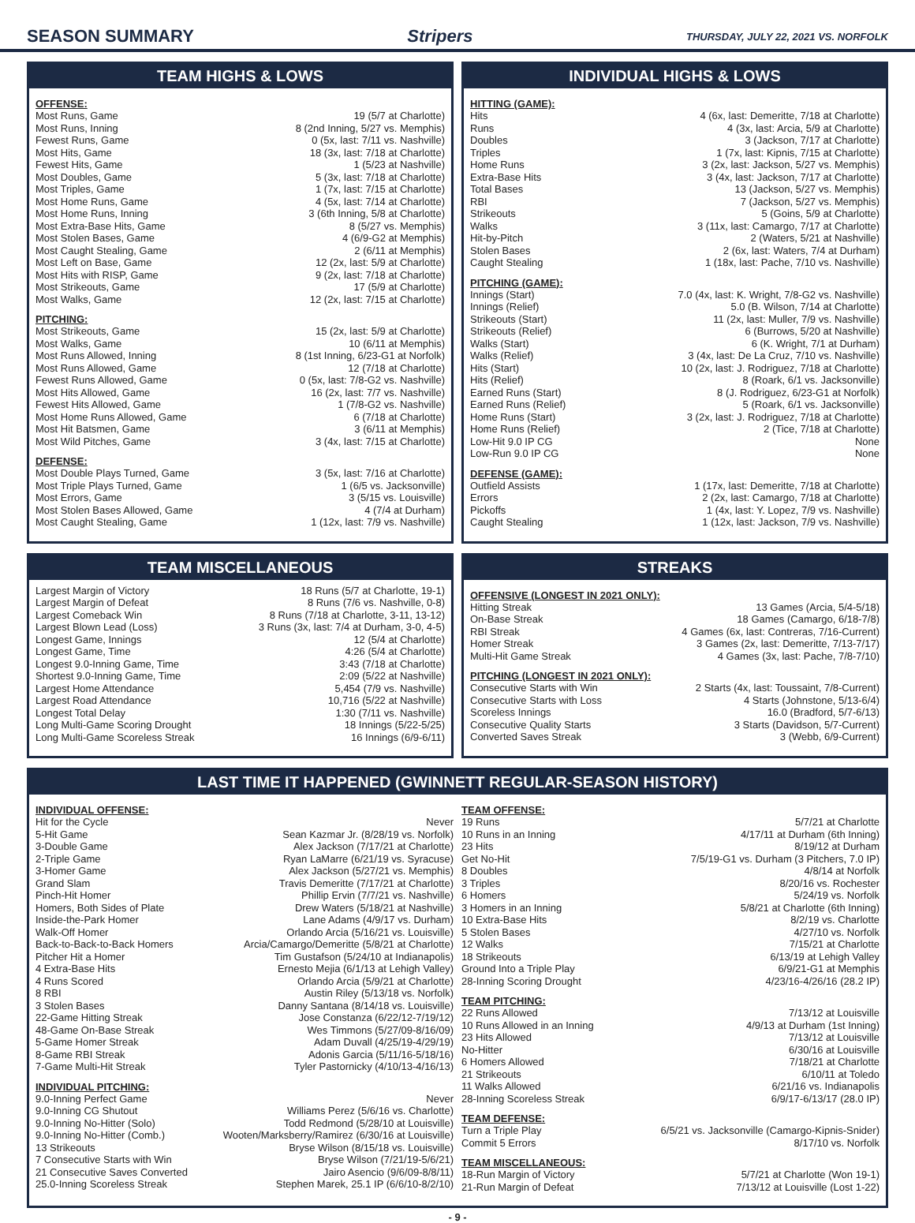SEASON SUMMARY Stripers THURSDAY, JULY 22, 2021 VS. NORFOLK
TEAM HIGHS & LOWS
OFFENSE:
| Most Runs, Game | 19 (5/7 at Charlotte) |
| Most Runs, Inning | 8 (2nd Inning, 5/27 vs. Memphis) |
| Fewest Runs, Game | 0 (5x, last: 7/11 vs. Nashville) |
| Most Hits, Game | 18 (3x, last: 7/18 at Charlotte) |
| Fewest Hits, Game | 1 (5/23 at Nashville) |
| Most Doubles, Game | 5 (3x, last: 7/18 at Charlotte) |
| Most Triples, Game | 1 (7x, last: 7/15 at Charlotte) |
| Most Home Runs, Game | 4 (5x, last: 7/14 at Charlotte) |
| Most Home Runs, Inning | 3 (6th Inning, 5/8 at Charlotte) |
| Most Extra-Base Hits, Game | 8 (5/27 vs. Memphis) |
| Most Stolen Bases, Game | 4 (6/9-G2 at Memphis) |
| Most Caught Stealing, Game | 2 (6/11 at Memphis) |
| Most Left on Base, Game | 12 (2x, last: 5/9 at Charlotte) |
| Most Hits with RISP, Game | 9 (2x, last: 7/18 at Charlotte) |
| Most Strikeouts, Game | 17 (5/9 at Charlotte) |
| Most Walks, Game | 12 (2x, last: 7/15 at Charlotte) |
PITCHING:
| Most Strikeouts, Game | 15 (2x, last: 5/9 at Charlotte) |
| Most Walks, Game | 10 (6/11 at Memphis) |
| Most Runs Allowed, Inning | 8 (1st Inning, 6/23-G1 at Norfolk) |
| Most Runs Allowed, Game | 12 (7/18 at Charlotte) |
| Fewest Runs Allowed, Game | 0 (5x, last: 7/8-G2 vs. Nashville) |
| Most Hits Allowed, Game | 16 (2x, last: 7/7 vs. Nashville) |
| Fewest Hits Allowed, Game | 1 (7/8-G2 vs. Nashville) |
| Most Home Runs Allowed, Game | 6 (7/18 at Charlotte) |
| Most Hit Batsmen, Game | 3 (6/11 at Memphis) |
| Most Wild Pitches, Game | 3 (4x, last: 7/15 at Charlotte) |
DEFENSE:
| Most Double Plays Turned, Game | 3 (5x, last: 7/16 at Charlotte) |
| Most Triple Plays Turned, Game | 1 (6/5 vs. Jacksonville) |
| Most Errors, Game | 3 (5/15 vs. Louisville) |
| Most Stolen Bases Allowed, Game | 4 (7/4 at Durham) |
| Most Caught Stealing, Game | 1 (12x, last: 7/9 vs. Nashville) |
INDIVIDUAL HIGHS & LOWS
HITTING (GAME):
| Hits | 4 (6x, last: Demeritte, 7/18 at Charlotte) |
| Runs | 4 (3x, last: Arcia, 5/9 at Charlotte) |
| Doubles | 3 (Jackson, 7/17 at Charlotte) |
| Triples | 1 (7x, last: Kipnis, 7/15 at Charlotte) |
| Home Runs | 3 (2x, last: Jackson, 5/27 vs. Memphis) |
| Extra-Base Hits | 3 (4x, last: Jackson, 7/17 at Charlotte) |
| Total Bases | 13 (Jackson, 5/27 vs. Memphis) |
| RBI | 7 (Jackson, 5/27 vs. Memphis) |
| Strikeouts | 5 (Goins, 5/9 at Charlotte) |
| Walks | 3 (11x, last: Camargo, 7/17 at Charlotte) |
| Hit-by-Pitch | 2 (Waters, 5/21 at Nashville) |
| Stolen Bases | 2 (6x, last: Waters, 7/4 at Durham) |
| Caught Stealing | 1 (18x, last: Pache, 7/10 vs. Nashville) |
PITCHING (GAME):
| Innings (Start) | 7.0 (4x, last: K. Wright, 7/8-G2 vs. Nashville) |
| Innings (Relief) | 5.0 (B. Wilson, 7/14 at Charlotte) |
| Strikeouts (Start) | 11 (2x, last: Muller, 7/9 vs. Nashville) |
| Strikeouts (Relief) | 6 (Burrows, 5/20 at Nashville) |
| Walks (Start) | 6 (K. Wright, 7/1 at Durham) |
| Walks (Relief) | 3 (4x, last: De La Cruz, 7/10 vs. Nashville) |
| Hits (Start) | 10 (2x, last: J. Rodriguez, 7/18 at Charlotte) |
| Hits (Relief) | 8 (Roark, 6/1 vs. Jacksonville) |
| Earned Runs (Start) | 8 (J. Rodriguez, 6/23-G1 at Norfolk) |
| Earned Runs (Relief) | 5 (Roark, 6/1 vs. Jacksonville) |
| Home Runs (Start) | 3 (2x, last: J. Rodriguez, 7/18 at Charlotte) |
| Home Runs (Relief) | 2 (Tice, 7/18 at Charlotte) |
| Low-Hit 9.0 IP CG | None |
| Low-Run 9.0 IP CG | None |
DEFENSE (GAME):
| Outfield Assists | 1 (17x, last: Demeritte, 7/18 at Charlotte) |
| Errors | 2 (2x, last: Camargo, 7/18 at Charlotte) |
| Pickoffs | 1 (4x, last: Y. Lopez, 7/9 vs. Nashville) |
| Caught Stealing | 1 (12x, last: Jackson, 7/9 vs. Nashville) |
TEAM MISCELLANEOUS
| Largest Margin of Victory | 18 Runs (5/7 at Charlotte, 19-1) |
| Largest Margin of Defeat | 8 Runs (7/6 vs. Nashville, 0-8) |
| Largest Comeback Win | 8 Runs (7/18 at Charlotte, 3-11, 13-12) |
| Largest Blown Lead (Loss) | 3 Runs (3x, last: 7/4 at Durham, 3-0, 4-5) |
| Longest Game, Innings | 12 (5/4 at Charlotte) |
| Longest Game, Time | 4:26 (5/4 at Charlotte) |
| Longest 9.0-Inning Game, Time | 3:43 (7/18 at Charlotte) |
| Shortest 9.0-Inning Game, Time | 2:09 (5/22 at Nashville) |
| Largest Home Attendance | 5,454 (7/9 vs. Nashville) |
| Largest Road Attendance | 10,716 (5/22 at Nashville) |
| Longest Total Delay | 1:30 (7/11 vs. Nashville) |
| Long Multi-Game Scoring Drought | 18 Innings (5/22-5/25) |
| Long Multi-Game Scoreless Streak | 16 Innings (6/9-6/11) |
STREAKS
OFFENSIVE (LONGEST IN 2021 ONLY):
| Hitting Streak | 13 Games (Arcia, 5/4-5/18) |
| On-Base Streak | 18 Games (Camargo, 6/18-7/8) |
| RBI Streak | 4 Games (6x, last: Contreras, 7/16-Current) |
| Homer Streak | 3 Games (2x, last: Demeritte, 7/13-7/17) |
| Multi-Hit Game Streak | 4 Games (3x, last: Pache, 7/8-7/10) |
PITCHING (LONGEST IN 2021 ONLY):
| Consecutive Starts with Win | 2 Starts (4x, last: Toussaint, 7/8-Current) |
| Consecutive Starts with Loss | 4 Starts (Johnstone, 5/13-6/4) |
| Scoreless Innings | 16.0 (Bradford, 5/7-6/13) |
| Consecutive Quality Starts | 3 Starts (Davidson, 5/7-Current) |
| Converted Saves Streak | 3 (Webb, 6/9-Current) |
LAST TIME IT HAPPENED (GWINNETT REGULAR-SEASON HISTORY)
INDIVIDUAL OFFENSE:
| Hit for the Cycle | Never |
| 5-Hit Game | Sean Kazmar Jr. (8/28/19 vs. Norfolk) |
| 3-Double Game | Alex Jackson (7/17/21 at Charlotte) |
| 2-Triple Game | Ryan LaMarre (6/21/19 vs. Syracuse) |
| 3-Homer Game | Alex Jackson (5/27/21 vs. Memphis) |
| Grand Slam | Travis Demeritte (7/17/21 at Charlotte) |
| Pinch-Hit Homer | Phillip Ervin (7/7/21 vs. Nashville) |
| Homers, Both Sides of Plate | Drew Waters (5/18/21 at Nashville) |
| Inside-the-Park Homer | Lane Adams (4/9/17 vs. Durham) |
| Walk-Off Homer | Orlando Arcia (5/16/21 vs. Louisville) |
| Back-to-Back-to-Back Homers | Arcia/Camargo/Demeritte (5/8/21 at Charlotte) |
| Pitcher Hit a Homer | Tim Gustafson (5/24/10 at Indianapolis) |
| 4 Extra-Base Hits | Ernesto Mejia (6/1/13 at Lehigh Valley) |
| 4 Runs Scored | Orlando Arcia (5/9/21 at Charlotte) |
| 8 RBI | Austin Riley (5/13/18 vs. Norfolk) |
| 3 Stolen Bases | Danny Santana (8/14/18 vs. Louisville) |
| 22-Game Hitting Streak | Jose Constanza (6/22/12-7/19/12) |
| 48-Game On-Base Streak | Wes Timmons (5/27/09-8/16/09) |
| 5-Game Homer Streak | Adam Duvall (4/25/19-4/29/19) |
| 8-Game RBI Streak | Adonis Garcia (5/11/16-5/18/16) |
| 7-Game Multi-Hit Streak | Tyler Pastornicky (4/10/13-4/16/13) |
INDIVIDUAL PITCHING:
| 9.0-Inning Perfect Game | Never |
| 9.0-Inning CG Shutout | Williams Perez (5/6/16 vs. Charlotte) |
| 9.0-Inning No-Hitter (Solo) | Todd Redmond (5/28/10 at Louisville) |
| 9.0-Inning No-Hitter (Comb.) | Wooten/Marksberry/Ramirez (6/30/16 at Louisville) |
| 13 Strikeouts | Bryse Wilson (8/15/18 vs. Louisville) |
| 7 Consecutive Starts with Win | Bryse Wilson (7/21/19-5/6/21) |
| 21 Consecutive Saves Converted | Jairo Asencio (9/6/09-8/8/11) |
| 25.0-Inning Scoreless Streak | Stephen Marek, 25.1 IP (6/6/10-8/2/10) |
TEAM OFFENSE:
| 19 Runs | 5/7/21 at Charlotte |
| 10 Runs in an Inning | 4/17/11 at Durham (6th Inning) |
| 23 Hits | 8/19/12 at Durham |
| Get No-Hit | 7/5/19-G1 vs. Durham (3 Pitchers, 7.0 IP) |
| 8 Doubles | 4/8/14 at Norfolk |
| 3 Triples | 8/20/16 vs. Rochester |
| 6 Homers | 5/24/19 vs. Norfolk |
| 3 Homers in an Inning | 5/8/21 at Charlotte (6th Inning) |
| 10 Extra-Base Hits | 8/2/19 vs. Charlotte |
| 5 Stolen Bases | 4/27/10 vs. Norfolk |
| 12 Walks | 7/15/21 at Charlotte |
| 18 Strikeouts | 6/13/19 at Lehigh Valley |
| Ground Into a Triple Play | 6/9/21-G1 at Memphis |
| 28-Inning Scoring Drought | 4/23/16-4/26/16 (28.2 IP) |
TEAM PITCHING:
| 22 Runs Allowed | 7/13/12 at Louisville |
| 10 Runs Allowed in an Inning | 4/9/13 at Durham (1st Inning) |
| 23 Hits Allowed | 7/13/12 at Louisville |
| No-Hitter | 6/30/16 at Louisville |
| 6 Homers Allowed | 7/18/21 at Charlotte |
| 21 Strikeouts | 6/10/11 at Toledo |
| 11 Walks Allowed | 6/21/16 vs. Indianapolis |
| 28-Inning Scoreless Streak | 6/9/17-6/13/17 (28.0 IP) |
TEAM DEFENSE:
| Turn a Triple Play | 6/5/21 vs. Jacksonville (Camargo-Kipnis-Snider) |
| Commit 5 Errors | 8/17/10 vs. Norfolk |
TEAM MISCELLANEOUS:
| 18-Run Margin of Victory | 5/7/21 at Charlotte (Won 19-1) |
| 21-Run Margin of Defeat | 7/13/12 at Louisville (Lost 1-22) |
- 9 -